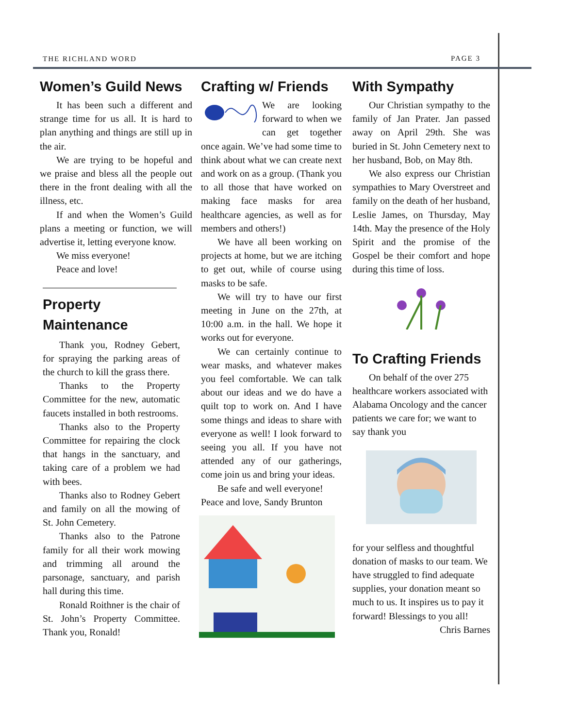THE RICHLAND WORD PAGE 3
Women’s Guild News
It has been such a different and strange time for us all. It is hard to plan anything and things are still up in the air.
We are trying to be hopeful and we praise and bless all the people out there in the front dealing with all the illness, etc.
If and when the Women’s Guild plans a meeting or function, we will advertise it, letting everyone know.
We miss everyone!
Peace and love!
Property Maintenance
Thank you, Rodney Gebert, for spraying the parking areas of the church to kill the grass there.
Thanks to the Property Committee for the new, automatic faucets installed in both restrooms.
Thanks also to the Property Committee for repairing the clock that hangs in the sanctuary, and taking care of a problem we had with bees.
Thanks also to Rodney Gebert and family on all the mowing of St. John Cemetery.
Thanks also to the Patrone family for all their work mowing and trimming all around the parsonage, sanctuary, and parish hall during this time.
Ronald Roithner is the chair of St. John’s Property Committee. Thank you, Ronald!
Crafting w/ Friends
We are looking forward to when we can get together once again. We’ve had some time to think about what we can create next and work on as a group. (Thank you to all those that have worked on making face masks for area healthcare agencies, as well as for members and others!)
We have all been working on projects at home, but we are itching to get out, while of course using masks to be safe.
We will try to have our first meeting in June on the 27th, at 10:00 a.m. in the hall. We hope it works out for everyone.
We can certainly continue to wear masks, and whatever makes you feel comfortable. We can talk about our ideas and we do have a quilt top to work on. And I have some things and ideas to share with everyone as well! I look forward to seeing you all. If you have not attended any of our gatherings, come join us and bring your ideas.
Be safe and well everyone!
Peace and love, Sandy Brunton
With Sympathy
Our Christian sympathy to the family of Jan Prater. Jan passed away on April 29th. She was buried in St. John Cemetery next to her husband, Bob, on May 8th.
We also express our Christian sympathies to Mary Overstreet and family on the death of her husband, Leslie James, on Thursday, May 14th. May the presence of the Holy Spirit and the promise of the Gospel be their comfort and hope during this time of loss.
To Crafting Friends
On behalf of the over 275 healthcare workers associated with Alabama Oncology and the cancer patients we care for; we want to say thank you
for your selfless and thoughtful donation of masks to our team. We have struggled to find adequate supplies, your donation meant so much to us. It inspires us to pay it forward! Blessings to you all!
Chris Barnes